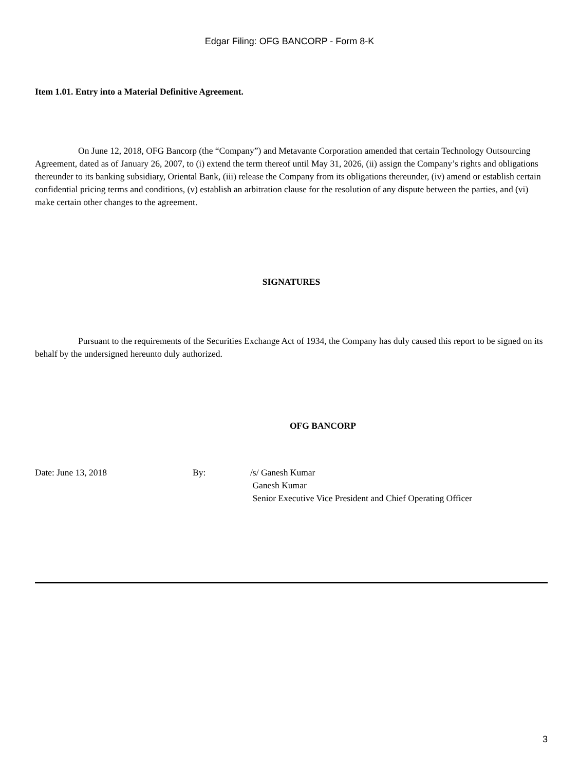Edgar Filing: OFG BANCORP - Form 8-K
Item 1.01. Entry into a Material Definitive Agreement.
On June 12, 2018, OFG Bancorp (the “Company”) and Metavante Corporation amended that certain Technology Outsourcing Agreement, dated as of January 26, 2007, to (i) extend the term thereof until May 31, 2026, (ii) assign the Company’s rights and obligations thereunder to its banking subsidiary, Oriental Bank, (iii) release the Company from its obligations thereunder, (iv) amend or establish certain confidential pricing terms and conditions, (v) establish an arbitration clause for the resolution of any dispute between the parties, and (vi) make certain other changes to the agreement.
SIGNATURES
Pursuant to the requirements of the Securities Exchange Act of 1934, the Company has duly caused this report to be signed on its behalf by the undersigned hereunto duly authorized.
OFG BANCORP
Date: June 13, 2018 By: /s/ Ganesh Kumar
Ganesh Kumar
Senior Executive Vice President and Chief Operating Officer
3